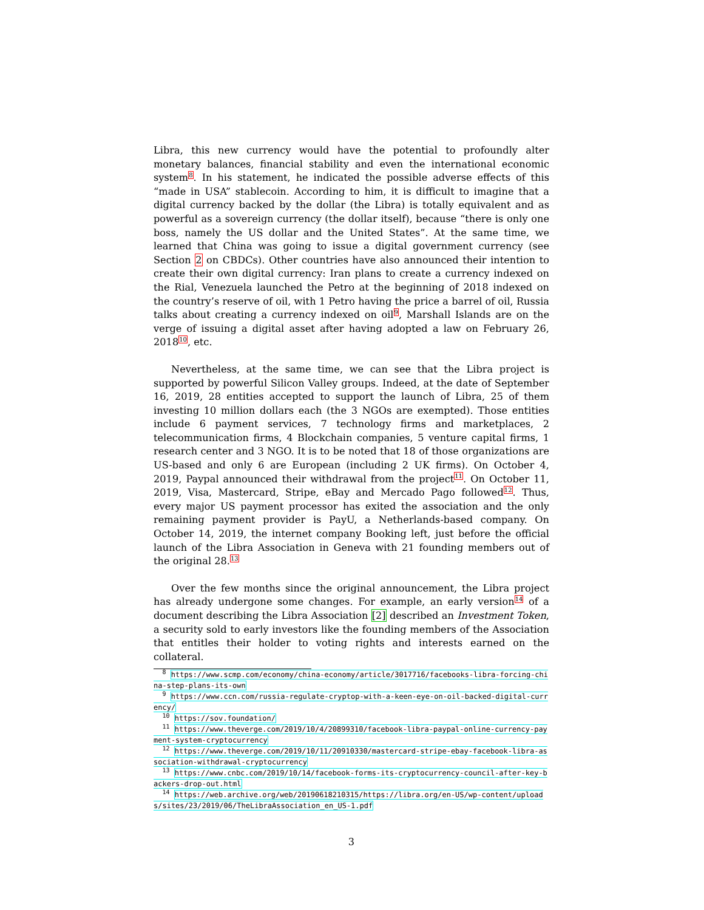Libra, this new currency would have the potential to profoundly alter monetary balances, financial stability and even the international economic system<sup>8</sup>. In his statement, he indicated the possible adverse effects of this “made in USA” stablecoin. According to him, it is difficult to imagine that a digital currency backed by the dollar (the Libra) is totally equivalent and as powerful as a sovereign currency (the dollar itself), because “there is only one boss, namely the US dollar and the United States”. At the same time, we learned that China was going to issue a digital government currency (see Section 2 on CBDCs). Other countries have also announced their intention to create their own digital currency: Iran plans to create a currency indexed on the Rial, Venezuela launched the Petro at the beginning of 2018 indexed on the country’s reserve of oil, with 1 Petro having the price a barrel of oil, Russia talks about creating a currency indexed on oil<sup>9</sup>, Marshall Islands are on the verge of issuing a digital asset after having adopted a law on February 26, 2018<sup>10</sup>, etc.
Nevertheless, at the same time, we can see that the Libra project is supported by powerful Silicon Valley groups. Indeed, at the date of September 16, 2019, 28 entities accepted to support the launch of Libra, 25 of them investing 10 million dollars each (the 3 NGOs are exempted). Those entities include 6 payment services, 7 technology firms and marketplaces, 2 telecommunication firms, 4 Blockchain companies, 5 venture capital firms, 1 research center and 3 NGO. It is to be noted that 18 of those organizations are US-based and only 6 are European (including 2 UK firms). On October 4, 2019, Paypal announced their withdrawal from the project<sup>11</sup>. On October 11, 2019, Visa, Mastercard, Stripe, eBay and Mercado Pago followed<sup>12</sup>. Thus, every major US payment processor has exited the association and the only remaining payment provider is PayU, a Netherlands-based company. On October 14, 2019, the internet company Booking left, just before the official launch of the Libra Association in Geneva with 21 founding members out of the original 28.<sup>13</sup>
Over the few months since the original announcement, the Libra project has already undergone some changes. For example, an early version<sup>14</sup> of a document describing the Libra Association [2] described an Investment Token, a security sold to early investors like the founding members of the Association that entitles their holder to voting rights and interests earned on the collateral.
<sup>8</sup> https://www.scmp.com/economy/china-economy/article/3017716/facebooks-libra-forcing-china-step-plans-its-own
<sup>9</sup> https://www.ccn.com/russia-regulate-cryptop-with-a-keen-eye-on-oil-backed-digital-currency/
<sup>10</sup> https://sov.foundation/
<sup>11</sup> https://www.theverge.com/2019/10/4/20899310/facebook-libra-paypal-online-currency-payment-system-cryptocurrency
<sup>12</sup> https://www.theverge.com/2019/10/11/20910330/mastercard-stripe-ebay-facebook-libra-association-withdrawal-cryptocurrency
<sup>13</sup> https://www.cnbc.com/2019/10/14/facebook-forms-its-cryptocurrency-council-after-key-backers-drop-out.html
<sup>14</sup> https://web.archive.org/web/20190618210315/https://libra.org/en-US/wp-content/uploads/sites/23/2019/06/TheLibraAssociation_en_US-1.pdf
3